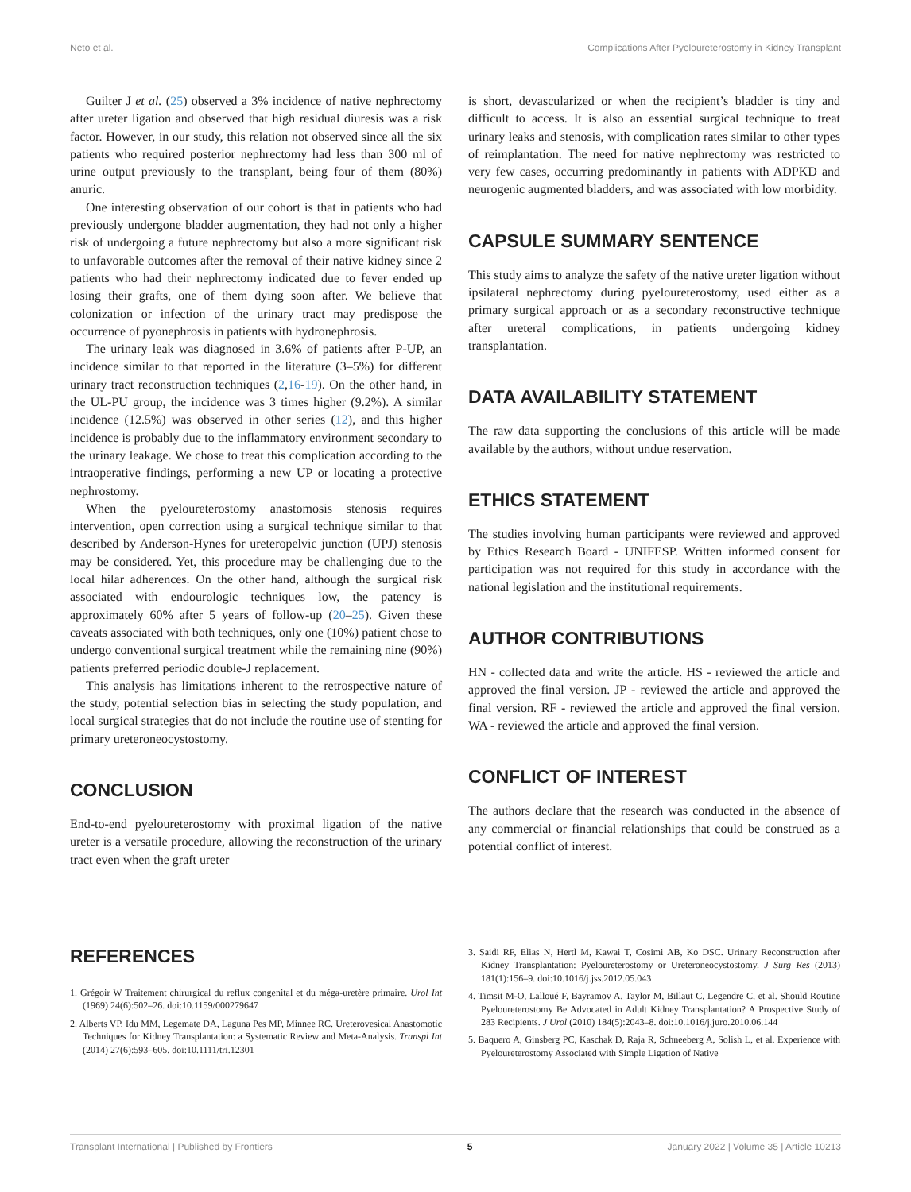Neto et al. Complications After Pyeloureterostomy in Kidney Transplant
Guilter J et al. (25) observed a 3% incidence of native nephrectomy after ureter ligation and observed that high residual diuresis was a risk factor. However, in our study, this relation not observed since all the six patients who required posterior nephrectomy had less than 300 ml of urine output previously to the transplant, being four of them (80%) anuric.
One interesting observation of our cohort is that in patients who had previously undergone bladder augmentation, they had not only a higher risk of undergoing a future nephrectomy but also a more significant risk to unfavorable outcomes after the removal of their native kidney since 2 patients who had their nephrectomy indicated due to fever ended up losing their grafts, one of them dying soon after. We believe that colonization or infection of the urinary tract may predispose the occurrence of pyonephrosis in patients with hydronephrosis.
The urinary leak was diagnosed in 3.6% of patients after P-UP, an incidence similar to that reported in the literature (3–5%) for different urinary tract reconstruction techniques (2,16-19). On the other hand, in the UL-PU group, the incidence was 3 times higher (9.2%). A similar incidence (12.5%) was observed in other series (12), and this higher incidence is probably due to the inflammatory environment secondary to the urinary leakage. We chose to treat this complication according to the intraoperative findings, performing a new UP or locating a protective nephrostomy.
When the pyeloureterostomy anastomosis stenosis requires intervention, open correction using a surgical technique similar to that described by Anderson-Hynes for ureteropelvic junction (UPJ) stenosis may be considered. Yet, this procedure may be challenging due to the local hilar adherences. On the other hand, although the surgical risk associated with endourologic techniques low, the patency is approximately 60% after 5 years of follow-up (20–25). Given these caveats associated with both techniques, only one (10%) patient chose to undergo conventional surgical treatment while the remaining nine (90%) patients preferred periodic double-J replacement.
This analysis has limitations inherent to the retrospective nature of the study, potential selection bias in selecting the study population, and local surgical strategies that do not include the routine use of stenting for primary ureteroneocystostomy.
CONCLUSION
End-to-end pyeloureterostomy with proximal ligation of the native ureter is a versatile procedure, allowing the reconstruction of the urinary tract even when the graft ureter
is short, devascularized or when the recipient’s bladder is tiny and difficult to access. It is also an essential surgical technique to treat urinary leaks and stenosis, with complication rates similar to other types of reimplantation. The need for native nephrectomy was restricted to very few cases, occurring predominantly in patients with ADPKD and neurogenic augmented bladders, and was associated with low morbidity.
CAPSULE SUMMARY SENTENCE
This study aims to analyze the safety of the native ureter ligation without ipsilateral nephrectomy during pyeloureterostomy, used either as a primary surgical approach or as a secondary reconstructive technique after ureteral complications, in patients undergoing kidney transplantation.
DATA AVAILABILITY STATEMENT
The raw data supporting the conclusions of this article will be made available by the authors, without undue reservation.
ETHICS STATEMENT
The studies involving human participants were reviewed and approved by Ethics Research Board - UNIFESP. Written informed consent for participation was not required for this study in accordance with the national legislation and the institutional requirements.
AUTHOR CONTRIBUTIONS
HN - collected data and write the article. HS - reviewed the article and approved the final version. JP - reviewed the article and approved the final version. RF - reviewed the article and approved the final version. WA - reviewed the article and approved the final version.
CONFLICT OF INTEREST
The authors declare that the research was conducted in the absence of any commercial or financial relationships that could be construed as a potential conflict of interest.
REFERENCES
1. Grégoir W Traitement chirurgical du reflux congenital et du méga-uretère primaire. Urol Int (1969) 24(6):502–26. doi:10.1159/000279647
2. Alberts VP, Idu MM, Legemate DA, Laguna Pes MP, Minnee RC. Ureterovesical Anastomotic Techniques for Kidney Transplantation: a Systematic Review and Meta-Analysis. Transpl Int (2014) 27(6):593–605. doi:10.1111/tri.12301
3. Saidi RF, Elias N, Hertl M, Kawai T, Cosimi AB, Ko DSC. Urinary Reconstruction after Kidney Transplantation: Pyeloureterostomy or Ureteroneocystostomy. J Surg Res (2013) 181(1):156–9. doi:10.1016/j.jss.2012.05.043
4. Timsit M-O, Lalloué F, Bayramov A, Taylor M, Billaut C, Legendre C, et al. Should Routine Pyeloureterostomy Be Advocated in Adult Kidney Transplantation? A Prospective Study of 283 Recipients. J Urol (2010) 184(5):2043–8. doi:10.1016/j.juro.2010.06.144
5. Baquero A, Ginsberg PC, Kaschak D, Raja R, Schneeberg A, Solish L, et al. Experience with Pyeloureterostomy Associated with Simple Ligation of Native
Transplant International | Published by Frontiers 5 January 2022 | Volume 35 | Article 10213